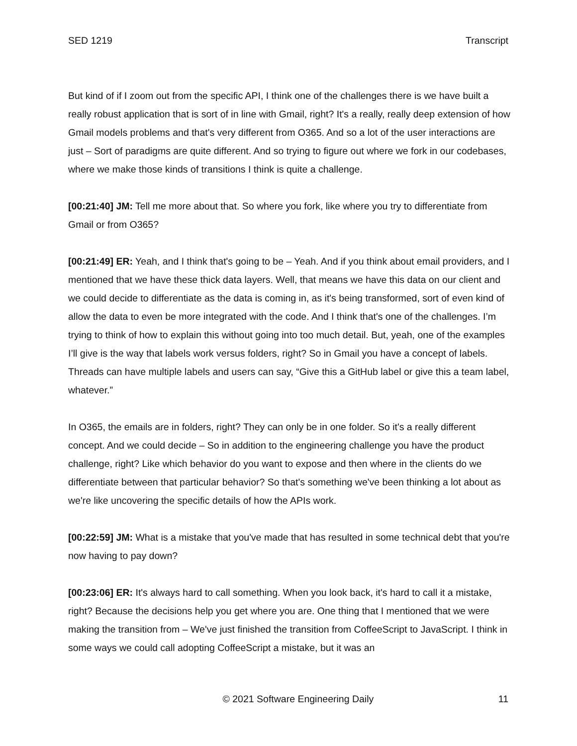SED 1219 Transcript
But kind of if I zoom out from the specific API, I think one of the challenges there is we have built a really robust application that is sort of in line with Gmail, right? It's a really, really deep extension of how Gmail models problems and that's very different from O365. And so a lot of the user interactions are just – Sort of paradigms are quite different. And so trying to figure out where we fork in our codebases, where we make those kinds of transitions I think is quite a challenge.
[00:21:40] JM: Tell me more about that. So where you fork, like where you try to differentiate from Gmail or from O365?
[00:21:49] ER: Yeah, and I think that's going to be – Yeah. And if you think about email providers, and I mentioned that we have these thick data layers. Well, that means we have this data on our client and we could decide to differentiate as the data is coming in, as it's being transformed, sort of even kind of allow the data to even be more integrated with the code. And I think that's one of the challenges. I’m trying to think of how to explain this without going into too much detail. But, yeah, one of the examples I’ll give is the way that labels work versus folders, right? So in Gmail you have a concept of labels. Threads can have multiple labels and users can say, “Give this a GitHub label or give this a team label, whatever.”
In O365, the emails are in folders, right? They can only be in one folder. So it's a really different concept. And we could decide – So in addition to the engineering challenge you have the product challenge, right? Like which behavior do you want to expose and then where in the clients do we differentiate between that particular behavior? So that's something we've been thinking a lot about as we're like uncovering the specific details of how the APIs work.
[00:22:59] JM: What is a mistake that you've made that has resulted in some technical debt that you're now having to pay down?
[00:23:06] ER: It's always hard to call something. When you look back, it's hard to call it a mistake, right? Because the decisions help you get where you are. One thing that I mentioned that we were making the transition from – We've just finished the transition from CoffeeScript to JavaScript. I think in some ways we could call adopting CoffeeScript a mistake, but it was an
© 2021 Software Engineering Daily 11